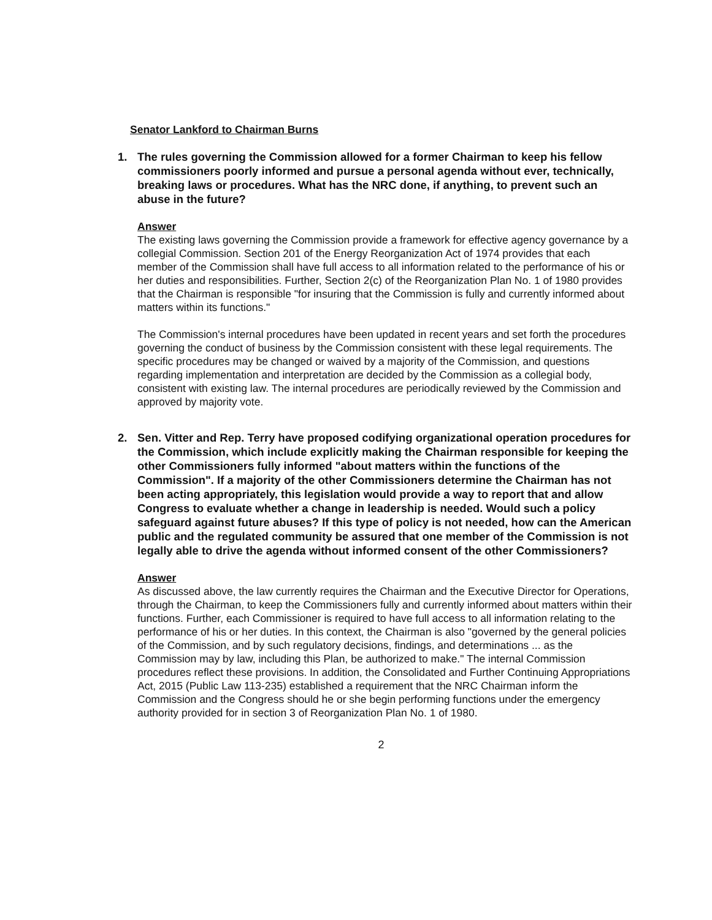Senator Lankford to Chairman Burns
1. The rules governing the Commission allowed for a former Chairman to keep his fellow commissioners poorly informed and pursue a personal agenda without ever, technically, breaking laws or procedures. What has the NRC done, if anything, to prevent such an abuse in the future?
Answer
The existing laws governing the Commission provide a framework for effective agency governance by a collegial Commission. Section 201 of the Energy Reorganization Act of 1974 provides that each member of the Commission shall have full access to all information related to the performance of his or her duties and responsibilities. Further, Section 2(c) of the Reorganization Plan No. 1 of 1980 provides that the Chairman is responsible "for insuring that the Commission is fully and currently informed about matters within its functions."
The Commission's internal procedures have been updated in recent years and set forth the procedures governing the conduct of business by the Commission consistent with these legal requirements. The specific procedures may be changed or waived by a majority of the Commission, and questions regarding implementation and interpretation are decided by the Commission as a collegial body, consistent with existing law. The internal procedures are periodically reviewed by the Commission and approved by majority vote.
2. Sen. Vitter and Rep. Terry have proposed codifying organizational operation procedures for the Commission, which include explicitly making the Chairman responsible for keeping the other Commissioners fully informed "about matters within the functions of the Commission". If a majority of the other Commissioners determine the Chairman has not been acting appropriately, this legislation would provide a way to report that and allow Congress to evaluate whether a change in leadership is needed. Would such a policy safeguard against future abuses? If this type of policy is not needed, how can the American public and the regulated community be assured that one member of the Commission is not legally able to drive the agenda without informed consent of the other Commissioners?
Answer
As discussed above, the law currently requires the Chairman and the Executive Director for Operations, through the Chairman, to keep the Commissioners fully and currently informed about matters within their functions. Further, each Commissioner is required to have full access to all information relating to the performance of his or her duties. In this context, the Chairman is also "governed by the general policies of the Commission, and by such regulatory decisions, findings, and determinations ... as the Commission may by law, including this Plan, be authorized to make." The internal Commission procedures reflect these provisions. In addition, the Consolidated and Further Continuing Appropriations Act, 2015 (Public Law 113-235) established a requirement that the NRC Chairman inform the Commission and the Congress should he or she begin performing functions under the emergency authority provided for in section 3 of Reorganization Plan No. 1 of 1980.
2